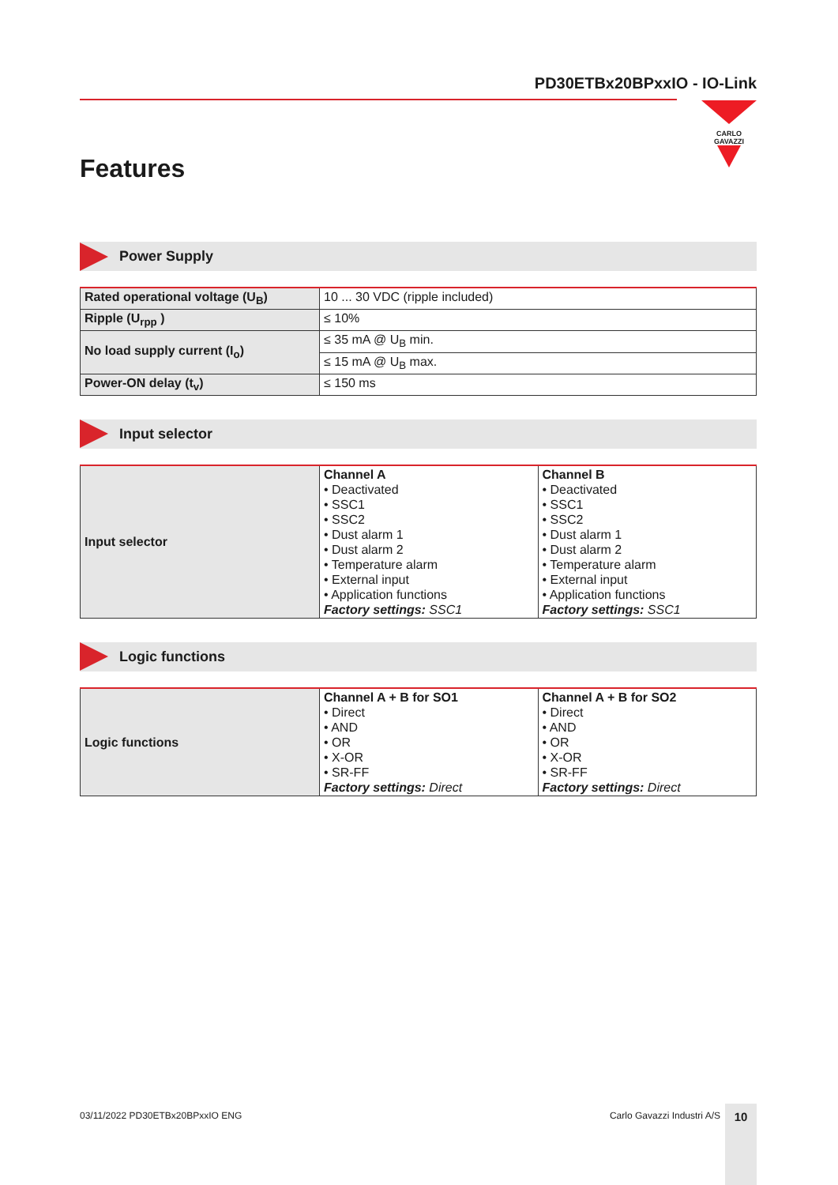PD30ETBx20BPxxIO - IO-Link
CARLO GAVAZZI
Features
Power Supply
| Rated operational voltage (U<sub>B</sub>) | 10 ... 30 VDC (ripple included) |
| Ripple (U<sub>rpp</sub> ) | ≤ 10% |
| No load supply current (I<sub>o</sub>) | ≤ 35 mA @ U<sub>B</sub> min. |
| | ≤ 15 mA @ U<sub>B</sub> max. |
| Power-ON delay (t<sub>v</sub>) | ≤ 150 ms |
Input selector
| Input selector | Channel A • Deactivated • SSC1 • SSC2 • Dust alarm 1 • Dust alarm 2 • Temperature alarm • External input • Application functions Factory settings: SSC1 | Channel B • Deactivated • SSC1 • SSC2 • Dust alarm 1 • Dust alarm 2 • Temperature alarm • External input • Application functions Factory settings: SSC1 |
Logic functions
| Logic functions | Channel A + B for SO1 • Direct • AND • OR • X-OR • SR-FF Factory settings: Direct | Channel A + B for SO2 • Direct • AND • OR • X-OR • SR-FF Factory settings: Direct |
03/11/2022 PD30ETBx20BPxxIO ENG
Carlo Gavazzi Industri A/S
10